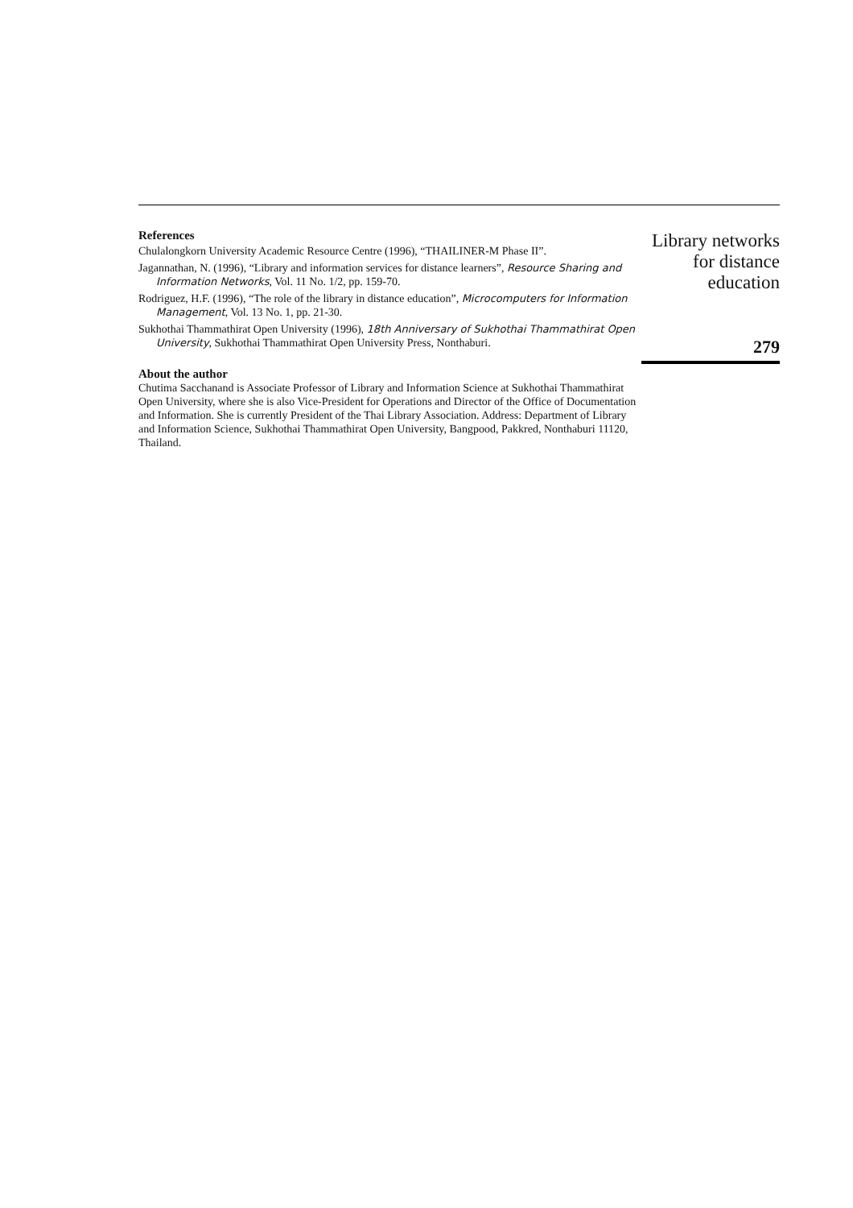References
Chulalongkorn University Academic Resource Centre (1996), “THAILINER-M Phase II”.
Jagannathan, N. (1996), “Library and information services for distance learners”, Resource Sharing and Information Networks, Vol. 11 No. 1/2, pp. 159-70.
Rodriguez, H.F. (1996), “The role of the library in distance education”, Microcomputers for Information Management, Vol. 13 No. 1, pp. 21-30.
Sukhothai Thammathirat Open University (1996), 18th Anniversary of Sukhothai Thammathirat Open University, Sukhothai Thammathirat Open University Press, Nonthaburi.
About the author
Chutima Sacchanand is Associate Professor of Library and Information Science at Sukhothai Thammathirat Open University, where she is also Vice-President for Operations and Director of the Office of Documentation and Information. She is currently President of the Thai Library Association. Address: Department of Library and Information Science, Sukhothai Thammathirat Open University, Bangpood, Pakkred, Nonthaburi 11120, Thailand.
Library networks
for distance
education
279